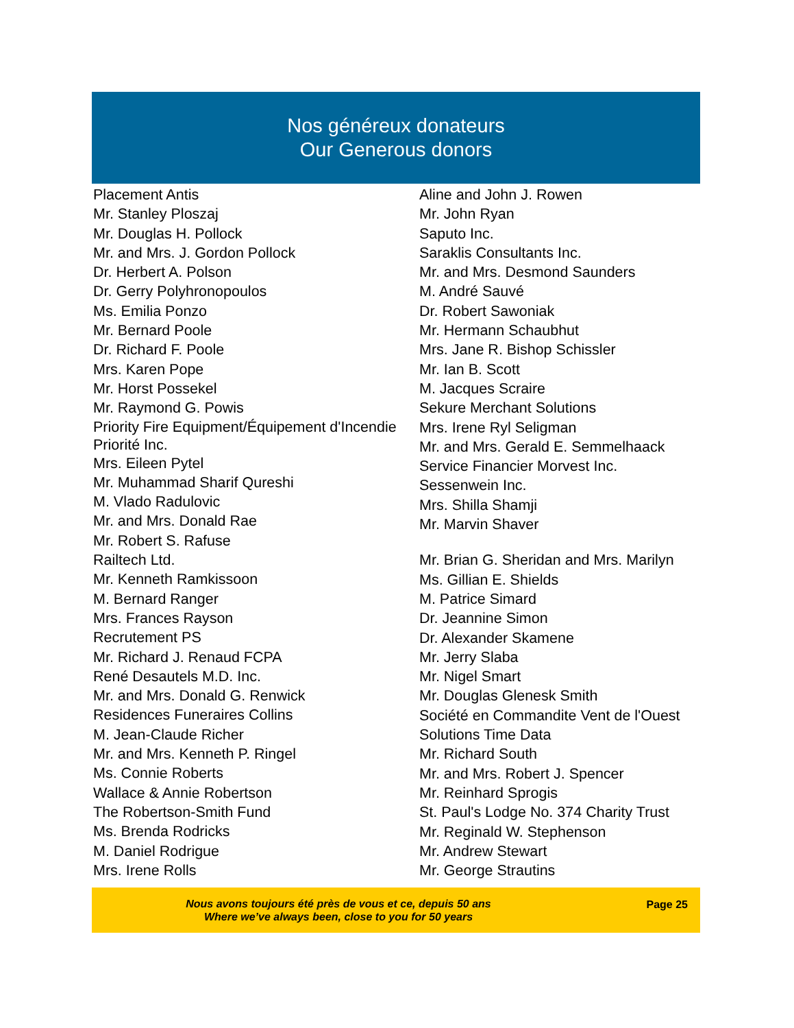Nos généreux donateurs
Our Generous donors
Placement Antis
Mr. Stanley Ploszaj
Mr. Douglas H. Pollock
Mr. and Mrs. J. Gordon Pollock
Dr. Herbert A. Polson
Dr. Gerry Polyhronopoulos
Ms. Emilia Ponzo
Mr. Bernard Poole
Dr. Richard F. Poole
Mrs. Karen Pope
Mr. Horst Possekel
Mr. Raymond G. Powis
Priority Fire Equipment/Équipement d'Incendie Priorité Inc.
Mrs. Eileen Pytel
Mr. Muhammad Sharif Qureshi
M. Vlado Radulovic
Mr. and Mrs. Donald Rae
Mr. Robert S. Rafuse
Railtech Ltd.
Mr. Kenneth Ramkissoon
M. Bernard Ranger
Mrs. Frances Rayson
Recrutement PS
Mr. Richard J. Renaud FCPA
René Desautels M.D. Inc.
Mr. and Mrs. Donald G. Renwick
Residences Funeraires Collins
M. Jean-Claude Richer
Mr. and Mrs. Kenneth P. Ringel
Ms. Connie Roberts
Wallace & Annie Robertson
The Robertson-Smith Fund
Ms. Brenda Rodricks
M. Daniel Rodrigue
Mrs. Irene Rolls
Aline and John J. Rowen
Mr. John Ryan
Saputo Inc.
Saraklis Consultants Inc.
Mr. and Mrs. Desmond Saunders
M. André Sauvé
Dr. Robert Sawoniak
Mr. Hermann Schaubhut
Mrs. Jane R. Bishop Schissler
Mr. Ian B. Scott
M. Jacques Scraire
Sekure Merchant Solutions
Mrs. Irene Ryl Seligman
Mr. and Mrs. Gerald E. Semmelhaack
Service Financier Morvest Inc.
Sessenwein Inc.
Mrs. Shilla Shamji
Mr. Marvin Shaver
Mr. Brian G. Sheridan and Mrs. Marilyn
Ms. Gillian E. Shields
M. Patrice Simard
Dr. Jeannine Simon
Dr. Alexander Skamene
Mr. Jerry Slaba
Mr. Nigel Smart
Mr. Douglas Glenesk Smith
Société en Commandite Vent de l'Ouest
Solutions Time Data
Mr. Richard South
Mr. and Mrs. Robert J. Spencer
Mr. Reinhard Sprogis
St. Paul's Lodge No. 374 Charity Trust
Mr. Reginald W. Stephenson
Mr. Andrew Stewart
Mr. George Strautins
Nous avons toujours été près de vous et ce, depuis 50 ans
Where we’ve always been, close to you for 50 years
Page 25